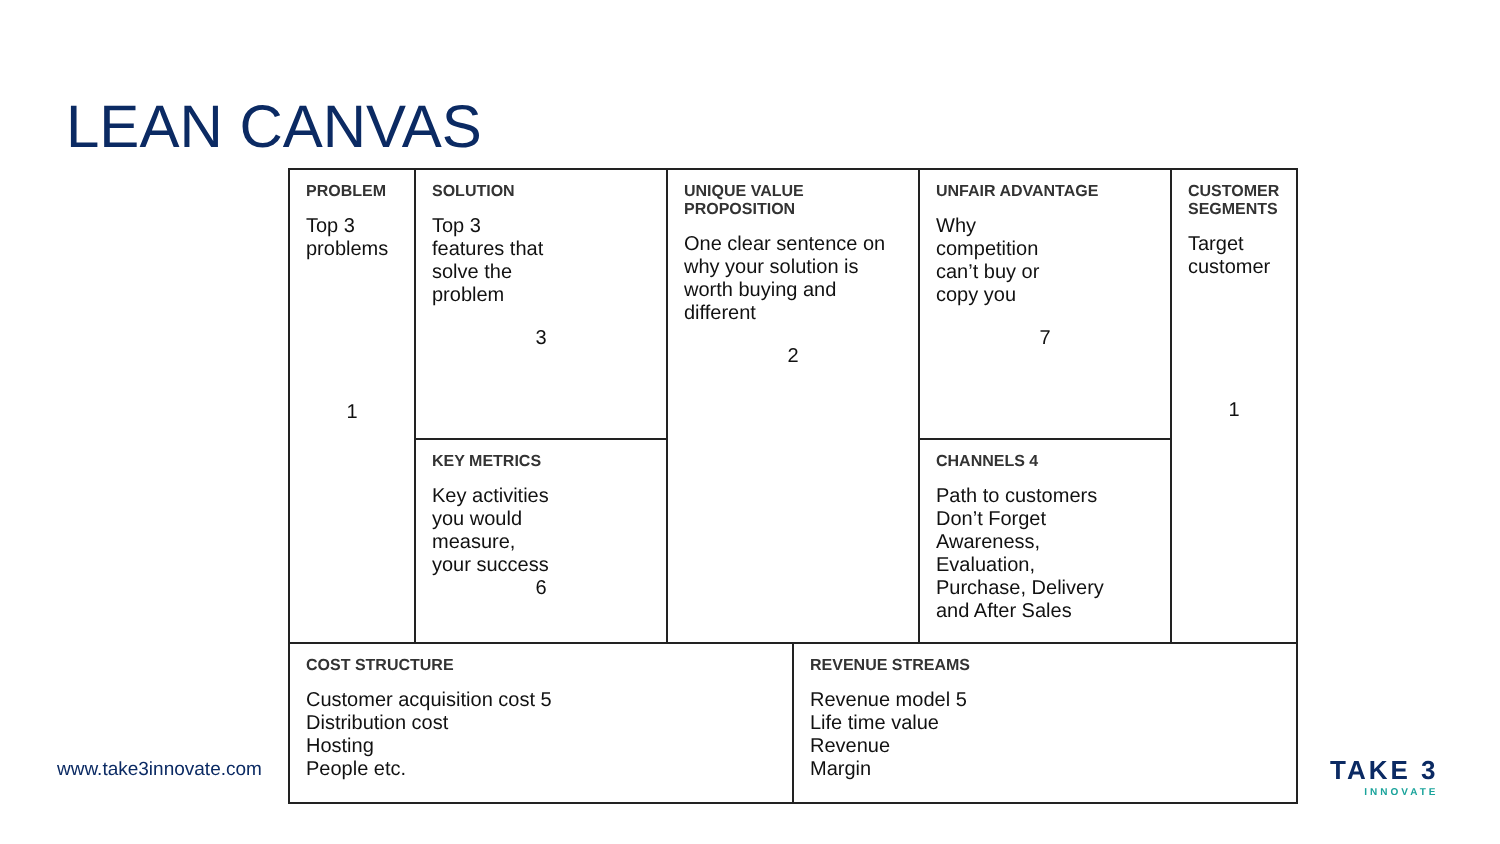LEAN CANVAS
| PROBLEM Top 3 problems 1 | SOLUTION Top 3 features that solve the problem 3 | UNIQUE VALUE PROPOSITION One clear sentence on why your solution is worth buying and different 2 | | UNFAIR ADVANTAGE Why competition can’t buy or copy you 7 | CUSTOMER SEGMENTS Target customer 1 |
| | KEY METRICS Key activities you would measure, your success 6 | | | CHANNELS 4 Path to customers Don’t Forget Awareness, Evaluation, Purchase, Delivery and After Sales | |
| COST STRUCTURE Customer acquisition cost 5 Distribution cost Hosting People etc. | | | REVENUE STREAMS Revenue model 5 Life time value Revenue Margin | | |
www.take3innovate.com TAKE 3
INNOVATE